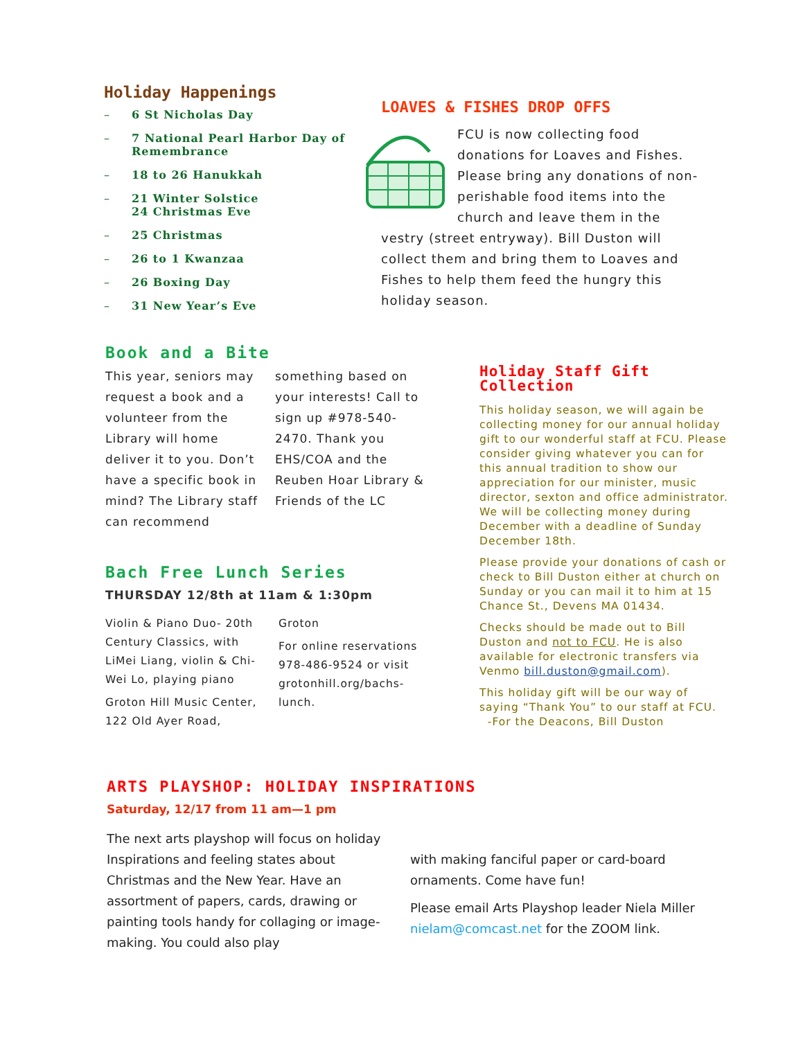Holiday Happenings
– 6 St Nicholas Day
– 7 National Pearl Harbor Day of Remembrance
– 18 to 26 Hanukkah
– 21 Winter Solstice
24 Christmas Eve
– 25 Christmas
– 26 to 1 Kwanzaa
– 26 Boxing Day
– 31 New Year’s Eve
LOAVES & FISHES DROP OFFS
FCU is now collecting food donations for Loaves and Fishes. Please bring any donations of non-perishable food items into the church and leave them in the vestry (street entryway). Bill Duston will collect them and bring them to Loaves and Fishes to help them feed the hungry this holiday season.
Book and a Bite
This year, seniors may request a book and a volunteer from the Library will home deliver it to you. Don’t have a specific book in mind? The Library staff can recommend something based on your interests! Call to sign up #978-540-2470. Thank you EHS/COA and the Reuben Hoar Library & Friends of the LC
Bach Free Lunch Series
THURSDAY 12/8th at 11am & 1:30pm
Violin & Piano Duo- 20th Century Classics, with LiMei Liang, violin & Chi-Wei Lo, playing piano
Groton Hill Music Center, 122 Old Ayer Road, Groton
For online reservations 978-486-9524 or visit grotonhill.org/bachs-lunch.
Holiday Staff Gift Collection
This holiday season, we will again be collecting money for our annual holiday gift to our wonderful staff at FCU. Please consider giving whatever you can for this annual tradition to show our appreciation for our minister, music director, sexton and office administrator. We will be collecting money during December with a deadline of Sunday December 18th.
Please provide your donations of cash or check to Bill Duston either at church on Sunday or you can mail it to him at 15 Chance St., Devens MA 01434.
Checks should be made out to Bill Duston and not to FCU. He is also available for electronic transfers via Venmo bill.duston@gmail.com).
This holiday gift will be our way of saying “Thank You” to our staff at FCU.
-For the Deacons, Bill Duston
ARTS PLAYSHOP: HOLIDAY INSPIRATIONS
Saturday, 12/17 from 11 am—1 pm
The next arts playshop will focus on holiday Inspirations and feeling states about Christmas and the New Year. Have an assortment of papers, cards, drawing or painting tools handy for collaging or image-making. You could also play
with making fanciful paper or card-board ornaments. Come have fun!
Please email Arts Playshop leader Niela Miller nielam@comcast.net for the ZOOM link.